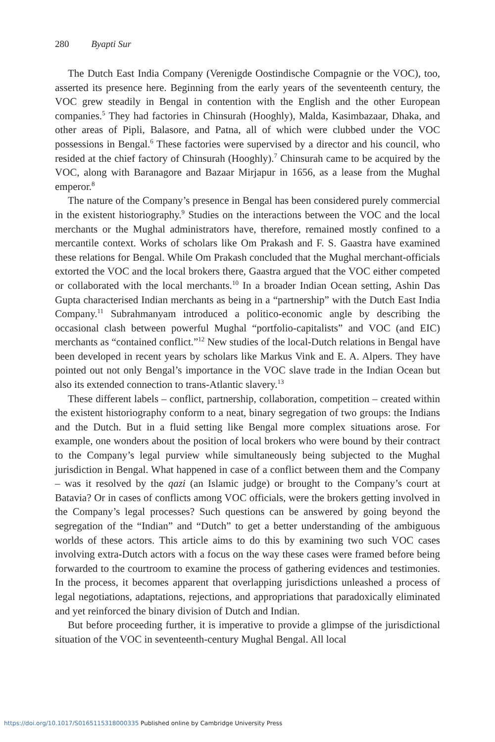280 Byapti Sur
The Dutch East India Company (Verenigde Oostindische Compagnie or the VOC), too, asserted its presence here. Beginning from the early years of the seventeenth century, the VOC grew steadily in Bengal in contention with the English and the other European companies.<sup>5</sup> They had factories in Chinsurah (Hooghly), Malda, Kasimbazaar, Dhaka, and other areas of Pipli, Balasore, and Patna, all of which were clubbed under the VOC possessions in Bengal.<sup>6</sup> These factories were supervised by a director and his council, who resided at the chief factory of Chinsurah (Hooghly).<sup>7</sup> Chinsurah came to be acquired by the VOC, along with Baranagore and Bazaar Mirjapur in 1656, as a lease from the Mughal emperor.<sup>8</sup>
The nature of the Company’s presence in Bengal has been considered purely commercial in the existent historiography.<sup>9</sup> Studies on the interactions between the VOC and the local merchants or the Mughal administrators have, therefore, remained mostly confined to a mercantile context. Works of scholars like Om Prakash and F. S. Gaastra have examined these relations for Bengal. While Om Prakash concluded that the Mughal merchant-officials extorted the VOC and the local brokers there, Gaastra argued that the VOC either competed or collaborated with the local merchants.<sup>10</sup> In a broader Indian Ocean setting, Ashin Das Gupta characterised Indian merchants as being in a “partnership” with the Dutch East India Company.<sup>11</sup> Subrahmanyam introduced a politico-economic angle by describing the occasional clash between powerful Mughal “portfolio-capitalists” and VOC (and EIC) merchants as “contained conflict.”<sup>12</sup> New studies of the local-Dutch relations in Bengal have been developed in recent years by scholars like Markus Vink and E. A. Alpers. They have pointed out not only Bengal’s importance in the VOC slave trade in the Indian Ocean but also its extended connection to trans-Atlantic slavery.<sup>13</sup>
These different labels – conflict, partnership, collaboration, competition – created within the existent historiography conform to a neat, binary segregation of two groups: the Indians and the Dutch. But in a fluid setting like Bengal more complex situations arose. For example, one wonders about the position of local brokers who were bound by their contract to the Company’s legal purview while simultaneously being subjected to the Mughal jurisdiction in Bengal. What happened in case of a conflict between them and the Company – was it resolved by the qazi (an Islamic judge) or brought to the Company’s court at Batavia? Or in cases of conflicts among VOC officials, were the brokers getting involved in the Company’s legal processes? Such questions can be answered by going beyond the segregation of the “Indian” and “Dutch” to get a better understanding of the ambiguous worlds of these actors. This article aims to do this by examining two such VOC cases involving extra-Dutch actors with a focus on the way these cases were framed before being forwarded to the courtroom to examine the process of gathering evidences and testimonies. In the process, it becomes apparent that overlapping jurisdictions unleashed a process of legal negotiations, adaptations, rejections, and appropriations that paradoxically eliminated and yet reinforced the binary division of Dutch and Indian.
But before proceeding further, it is imperative to provide a glimpse of the jurisdictional situation of the VOC in seventeenth-century Mughal Bengal. All local
https://doi.org/10.1017/S0165115318000335 Published online by Cambridge University Press